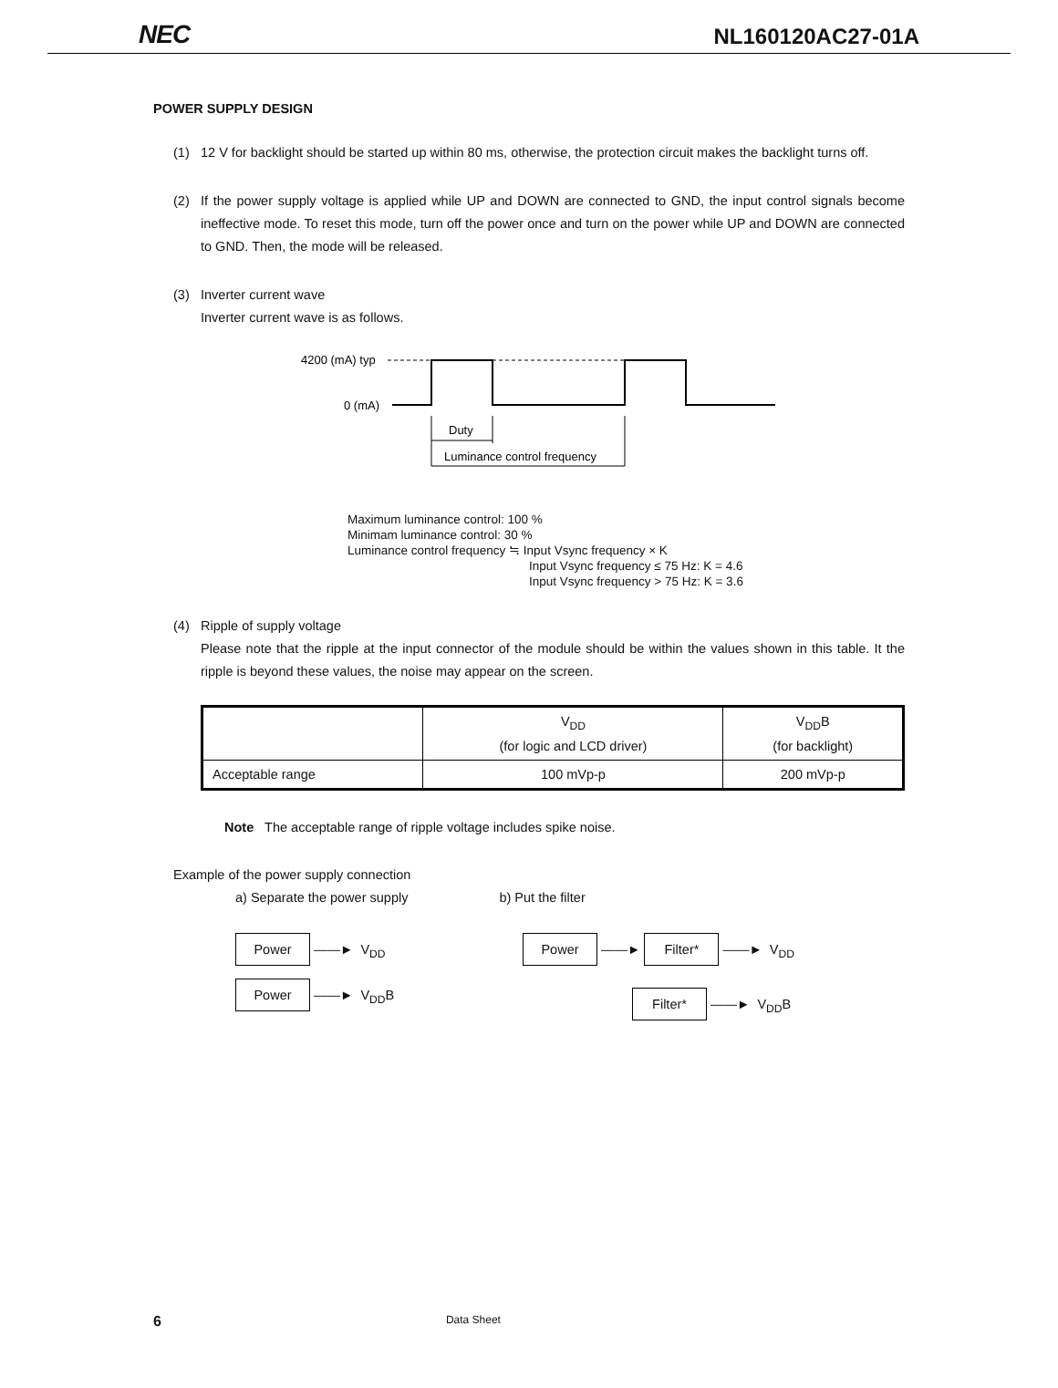NEC NL160120AC27-01A
POWER SUPPLY DESIGN
(1) 12 V for backlight should be started up within 80 ms, otherwise, the protection circuit makes the backlight turns off.
(2) If the power supply voltage is applied while UP and DOWN are connected to GND, the input control signals become ineffective mode. To reset this mode, turn off the power once and turn on the power while UP and DOWN are connected to GND. Then, the mode will be released.
(3) Inverter current wave
Inverter current wave is as follows.
4200 (mA) typ
0 (mA)
Duty
Luminance control frequency
Maximum luminance control: 100 %
Minimam luminance control: 30 %
Luminance control frequency ≒ Input Vsync frequency × K
Input Vsync frequency ≤ 75 Hz: K = 4.6
Input Vsync frequency > 75 Hz: K = 3.6
(4) Ripple of supply voltage
Please note that the ripple at the input connector of the module should be within the values shown in this table. It the ripple is beyond these values, the noise may appear on the screen.
| | V<sub>DD</sub> (for logic and LCD driver) | V<sub>DD</sub>B (for backlight) |
| Acceptable range | 100 mVp-p | 200 mVp-p |
Note The acceptable range of ripple voltage includes spike noise.
Example of the power supply connection
a) Separate the power supply b) Put the filter
Power ——► V<sub>DD</sub>
Power ——► V<sub>DD</sub>B
Power ——► Filter* ——► V<sub>DD</sub>
Filter* ——► V<sub>DD</sub>B
6 Data Sheet